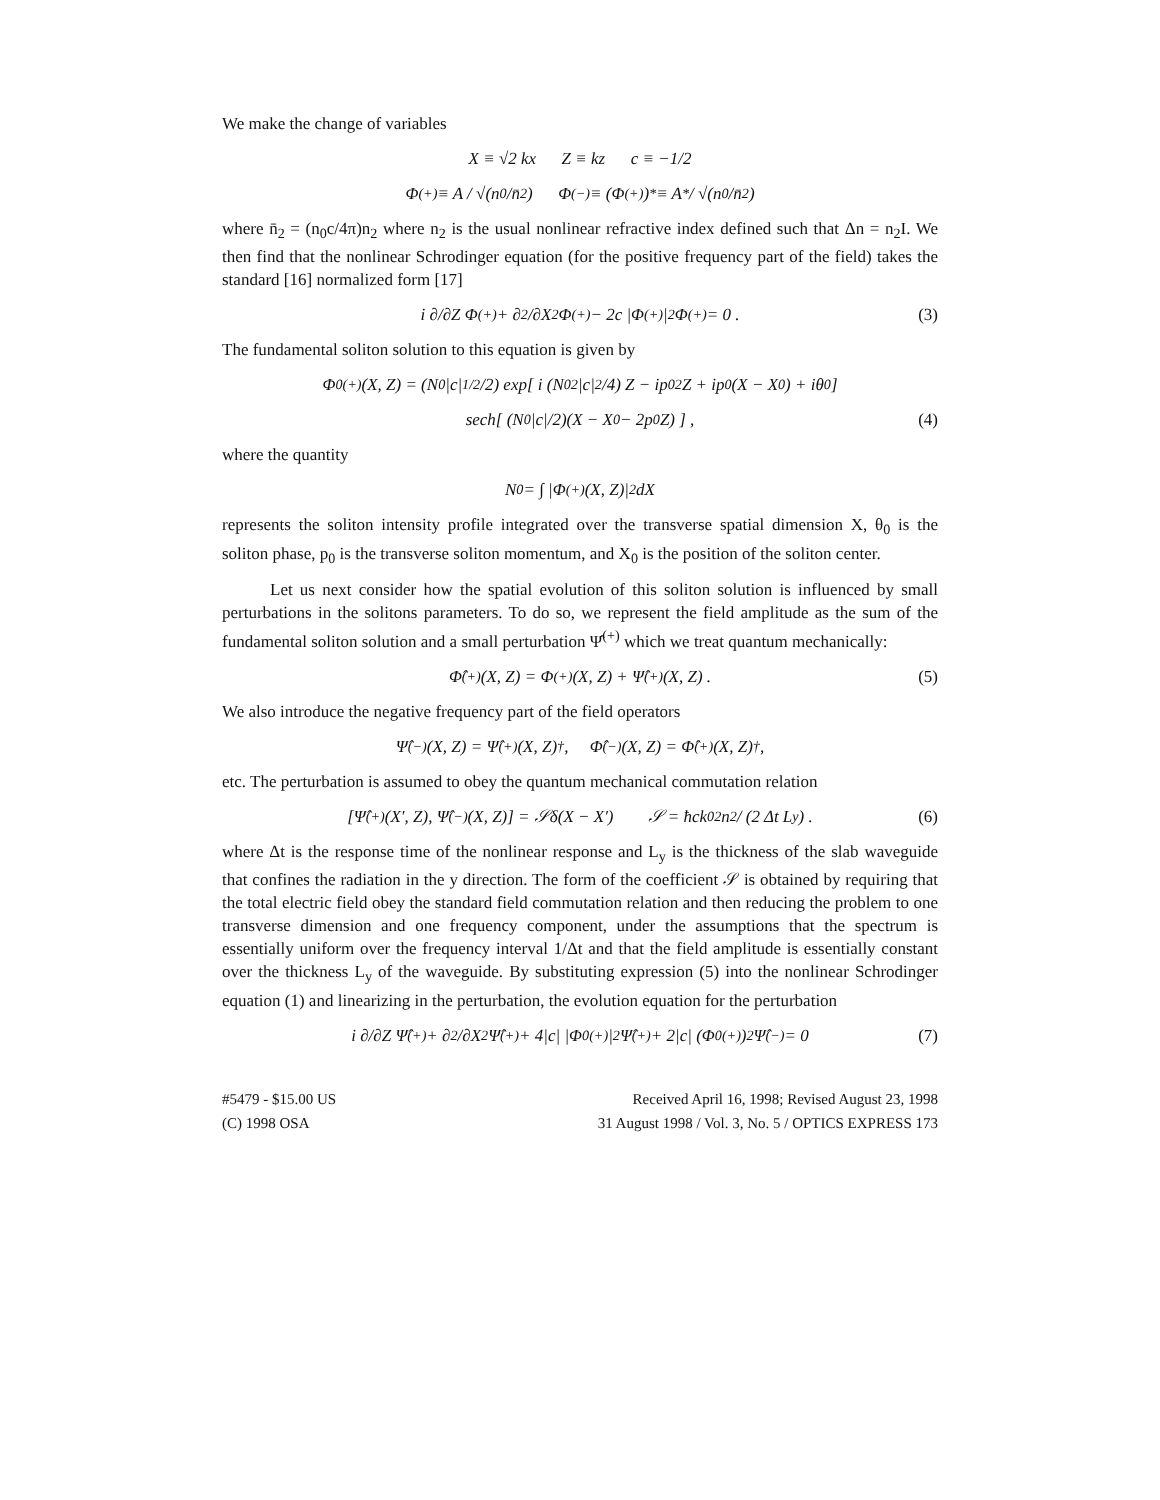We make the change of variables
X ≡ √2 kx Z ≡ kz c ≡ −1/2
Φ<sup>(+)</sup> ≡ A / √(n<sub>0</sub>/n̄<sub>2</sub>) Φ<sup>(−)</sup> ≡ (Φ<sup>(+)</sup>)<sup>*</sup> ≡ A<sup>*</sup> / √(n<sub>0</sub>/n̄<sub>2</sub>)
where n̄<sub>2</sub> = (n<sub>0</sub>c/4π)n<sub>2</sub> where n<sub>2</sub> is the usual nonlinear refractive index defined such that Δn = n<sub>2</sub>I. We then find that the nonlinear Schrodinger equation (for the positive frequency part of the field) takes the standard [16] normalized form [17]
i ∂/∂Z Φ<sup>(+)</sup> + ∂<sup>2</sup>/∂X<sup>2</sup> Φ<sup>(+)</sup> − 2c |Φ<sup>(+)</sup>|<sup>2</sup> Φ<sup>(+)</sup> = 0 . (3)
The fundamental soliton solution to this equation is given by
Φ<sub>0</sub><sup>(+)</sup>(X, Z) = (N<sub>0</sub>|c|<sup>1/2</sup>/2) exp[ i (N<sub>0</sub><sup>2</sup>|c|<sup>2</sup>/4) Z − ip<sub>0</sub><sup>2</sup>Z + ip<sub>0</sub>(X − X<sub>0</sub>) + iθ<sub>0</sub> ]
sech[ (N<sub>0</sub>|c|/2)(X − X<sub>0</sub> − 2p<sub>0</sub>Z) ] , (4)
where the quantity
N<sub>0</sub> = ∫ |Φ<sup>(+)</sup>(X, Z)|<sup>2</sup> dX
represents the soliton intensity profile integrated over the transverse spatial dimension X, θ<sub>0</sub> is the soliton phase, p<sub>0</sub> is the transverse soliton momentum, and X<sub>0</sub> is the position of the soliton center.
Let us next consider how the spatial evolution of this soliton solution is influenced by small perturbations in the solitons parameters. To do so, we represent the field amplitude as the sum of the fundamental soliton solution and a small perturbation Ψ̂<sup>(+)</sup> which we treat quantum mechanically:
Φ̂<sup>(+)</sup>(X, Z) = Φ<sup>(+)</sup>(X, Z) + Ψ̂<sup>(+)</sup>(X, Z) . (5)
We also introduce the negative frequency part of the field operators
Ψ̂<sup>(−)</sup>(X, Z) = Ψ̂<sup>(+)</sup>(X, Z)<sup>†</sup> , Φ̂<sup>(−)</sup>(X, Z) = Φ̂<sup>(+)</sup>(X, Z)<sup>†</sup> ,
etc. The perturbation is assumed to obey the quantum mechanical commutation relation
[Ψ̂<sup>(+)</sup>(X′, Z), Ψ̂<sup>(−)</sup>(X, Z)] = 𝒮δ(X − X′) 𝒮 = ħck<sub>0</sub><sup>2</sup>n<sub>2</sub> / (2 Δt L<sub>y</sub>) . (6)
where Δt is the response time of the nonlinear response and L<sub>y</sub> is the thickness of the slab waveguide that confines the radiation in the y direction. The form of the coefficient 𝒮 is obtained by requiring that the total electric field obey the standard field commutation relation and then reducing the problem to one transverse dimension and one frequency component, under the assumptions that the spectrum is essentially uniform over the frequency interval 1/Δt and that the field amplitude is essentially constant over the thickness L<sub>y</sub> of the waveguide. By substituting expression (5) into the nonlinear Schrodinger equation (1) and linearizing in the perturbation, the evolution equation for the perturbation
i ∂/∂Z Ψ̂<sup>(+)</sup> + ∂<sup>2</sup>/∂X<sup>2</sup> Ψ̂<sup>(+)</sup> + 4|c| |Φ<sub>0</sub><sup>(+)</sup>|<sup>2</sup> Ψ̂<sup>(+)</sup> + 2|c| (Φ<sub>0</sub><sup>(+)</sup>)<sup>2</sup> Ψ̂<sup>(−)</sup> = 0 (7)
#5479 - $15.00 US
(C) 1998 OSA
Received April 16, 1998; Revised August 23, 1998
31 August 1998 / Vol. 3, No. 5 / OPTICS EXPRESS 173